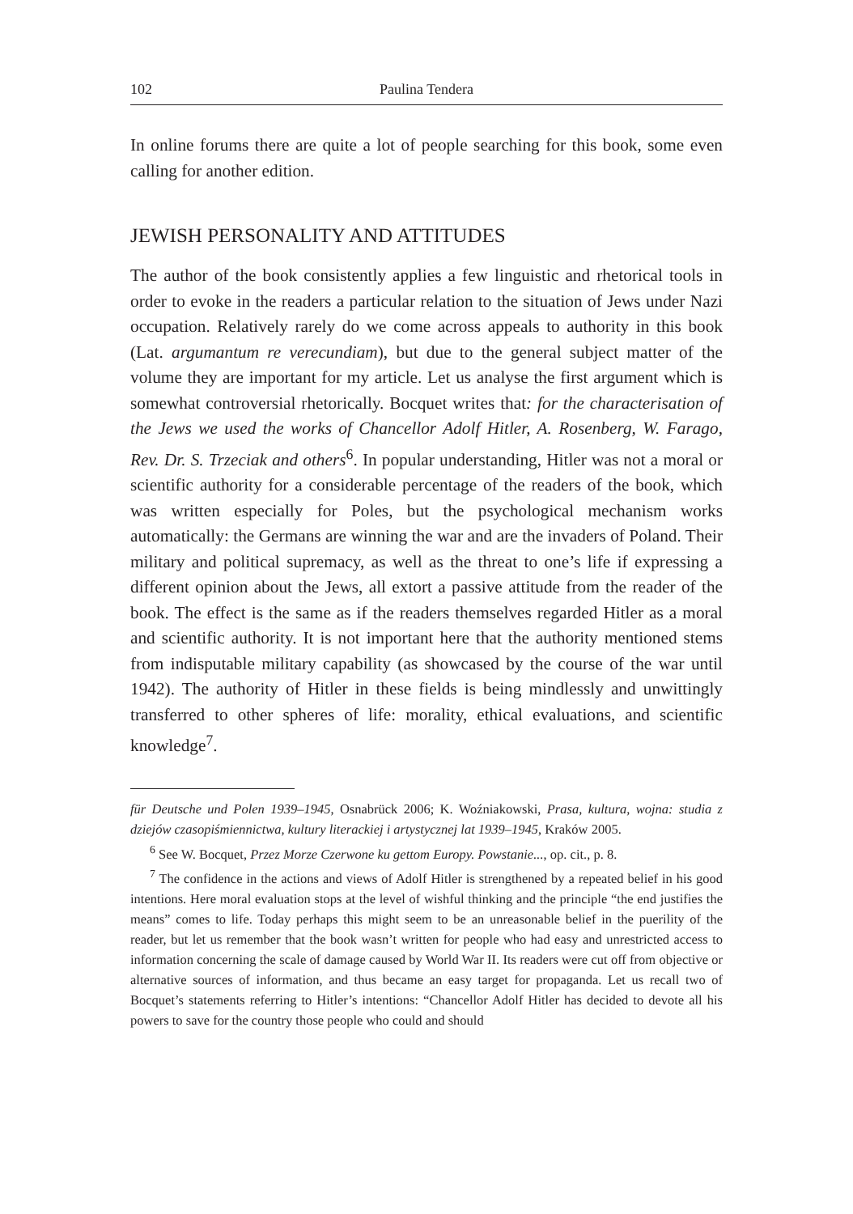102 Paulina Tendera
In online forums there are quite a lot of people searching for this book, some even calling for another edition.
JEWISH PERSONALITY AND ATTITUDES
The author of the book consistently applies a few linguistic and rhetorical tools in order to evoke in the readers a particular relation to the situation of Jews under Nazi occupation. Relatively rarely do we come across appeals to authority in this book (Lat. argumantum re verecundiam), but due to the general subject matter of the volume they are important for my article. Let us analyse the first argument which is somewhat controversial rhetorically. Bocquet writes that: for the characterisation of the Jews we used the works of Chancellor Adolf Hitler, A. Rosenberg, W. Farago, Rev. Dr. S. Trzeciak and others<sup>6</sup>. In popular understanding, Hitler was not a moral or scientific authority for a considerable percentage of the readers of the book, which was written especially for Poles, but the psychological mechanism works automatically: the Germans are winning the war and are the invaders of Poland. Their military and political supremacy, as well as the threat to one’s life if expressing a different opinion about the Jews, all extort a passive attitude from the reader of the book. The effect is the same as if the readers themselves regarded Hitler as a moral and scientific authority. It is not important here that the authority mentioned stems from indisputable military capability (as showcased by the course of the war until 1942). The authority of Hitler in these fields is being mindlessly and unwittingly transferred to other spheres of life: morality, ethical evaluations, and scientific knowledge<sup>7</sup>.
für Deutsche und Polen 1939–1945, Osnabrück 2006; K. Woźniakowski, Prasa, kultura, wojna: studia z dziejów czasopiśmiennictwa, kultury literackiej i artystycznej lat 1939–1945, Kraków 2005.
<sup>6</sup> See W. Bocquet, Przez Morze Czerwone ku gettom Europy. Powstanie..., op. cit., p. 8.
<sup>7</sup> The confidence in the actions and views of Adolf Hitler is strengthened by a repeated belief in his good intentions. Here moral evaluation stops at the level of wishful thinking and the principle “the end justifies the means” comes to life. Today perhaps this might seem to be an unreasonable belief in the puerility of the reader, but let us remember that the book wasn’t written for people who had easy and unrestricted access to information concerning the scale of damage caused by World War II. Its readers were cut off from objective or alternative sources of information, and thus became an easy target for propaganda. Let us recall two of Bocquet’s statements referring to Hitler’s intentions: “Chancellor Adolf Hitler has decided to devote all his powers to save for the country those people who could and should